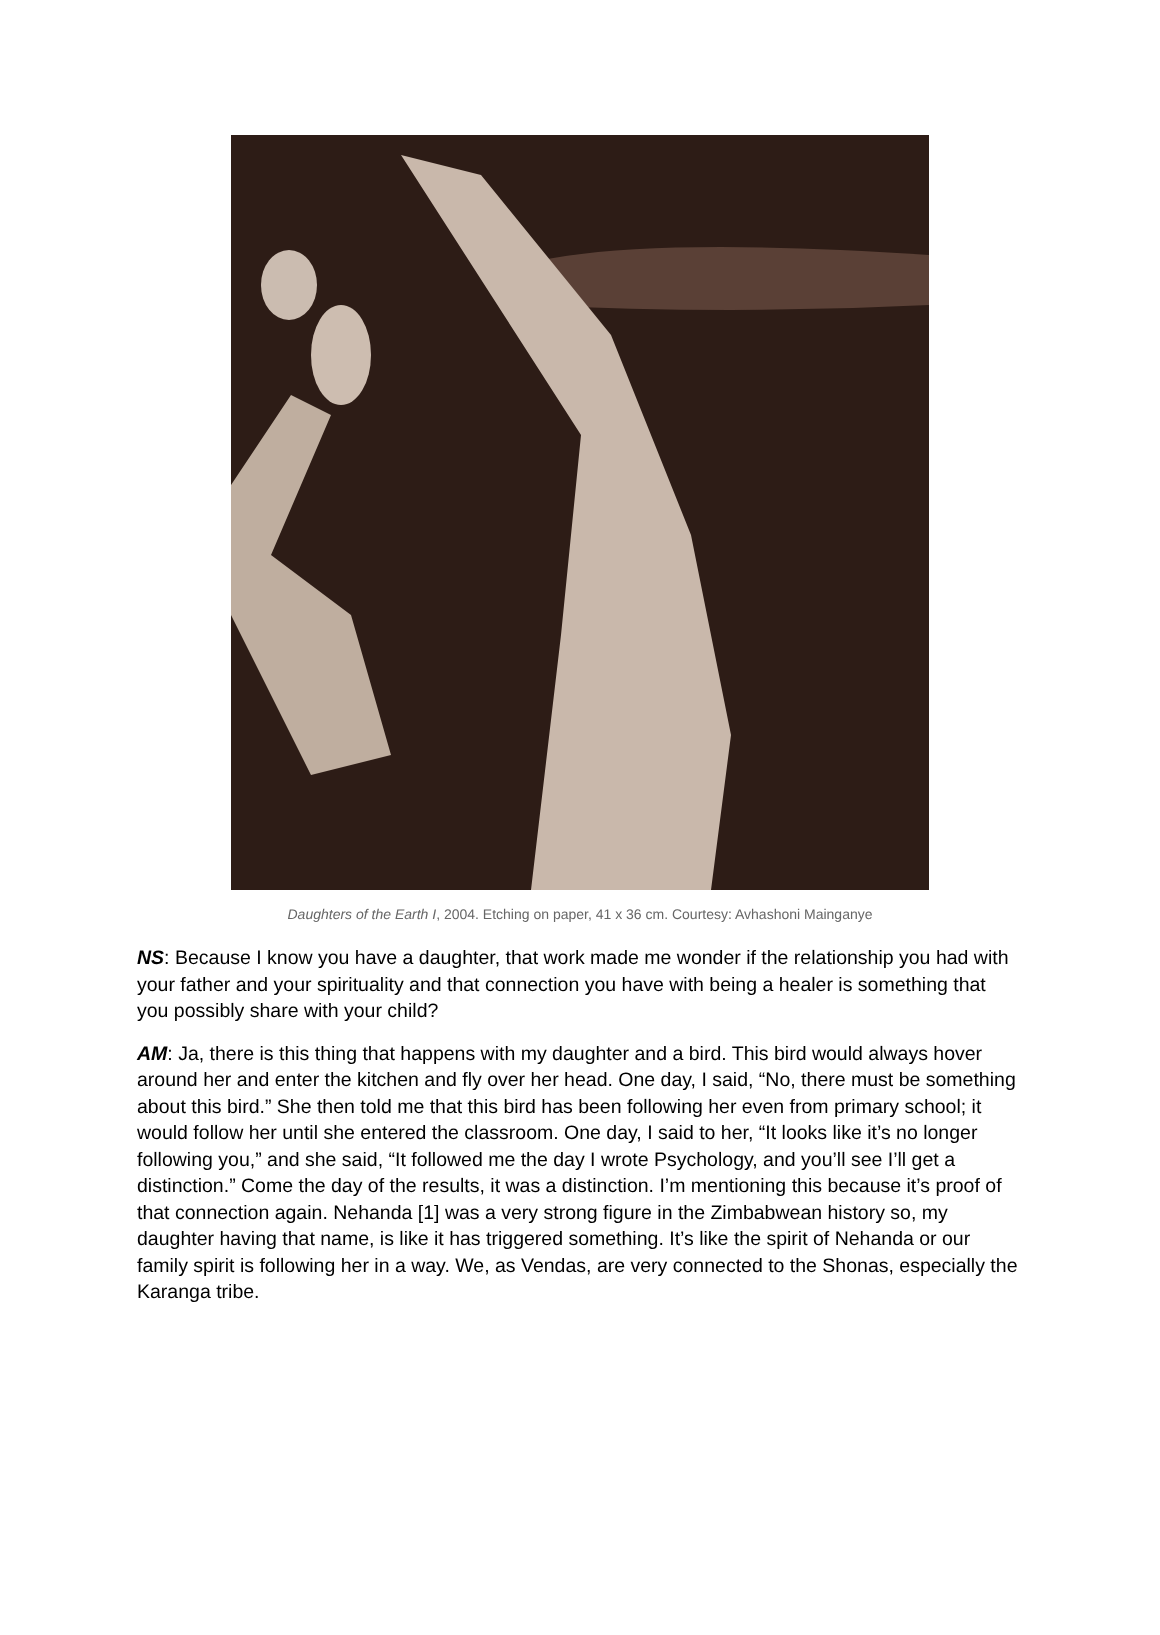Daughters of the Earth I, 2004. Etching on paper, 41 x 36 cm. Courtesy: Avhashoni Mainganye
NS: Because I know you have a daughter, that work made me wonder if the relationship you had with your father and your spirituality and that connection you have with being a healer is something that you possibly share with your child?
AM: Ja, there is this thing that happens with my daughter and a bird. This bird would always hover around her and enter the kitchen and fly over her head. One day, I said, “No, there must be something about this bird.” She then told me that this bird has been following her even from primary school; it would follow her until she entered the classroom. One day, I said to her, “It looks like it’s no longer following you,” and she said, “It followed me the day I wrote Psychology, and you’ll see I’ll get a distinction.” Come the day of the results, it was a distinction. I’m mentioning this because it’s proof of that connection again. Nehanda [1] was a very strong figure in the Zimbabwean history so, my daughter having that name, is like it has triggered something. It’s like the spirit of Nehanda or our family spirit is following her in a way. We, as Vendas, are very connected to the Shonas, especially the Karanga tribe.